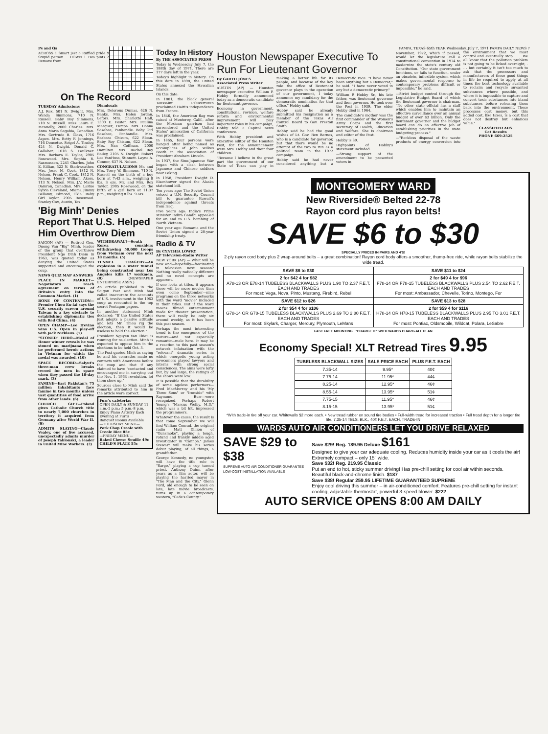Ps and Qs
ACROSS 1 Smart jest 5 Ruffled pride 9 Stupid person ... DOWN 1 Two pints 2 Remove from
On The Record
TUESDAY Admissions
A.J. Rex, 501 N. Dwight. Mrs. Wanda Simmons, 710 N. Russell. Baby Boy Simmons, 710 N. Russell. Miss Laura C. McAnelly, 2000 Charles. Mrs. Anna Maria Segobia, Canadian. Mrs. Gertrude B. Glass, 1716 Aspen. Mrs. Betty F. Jennings, 716 Doucette. Seigel A. Tinsley, 424 N. Dwight. Donald C. Gallaher, 1018 S. Faulkner. Mrs. Barbara E. Taylor, 2905 Rosewood. Mrs. Sophia R. Rasmussen, 2241 Charles. John E. Killian, 522 N. Starkweather. Mrs. Jesse M. Cook, 1812 N. Nelson. Frank C. Cook, 1812 N. Nelson. Henry William Akers, 113 N. Nelson. Mrs. J.V. Marie Damron, Canadian. Mrs. LaRue Sylvia Cleveland, Miami. Jimmy Bellomy, Edmond, Okla. Baby Girl Taylor, 2905 Rosewood. Stanley Cox, Austin, Tex.
Dismissals
Mrs. Delorous Dumas, 626 N. Banks. Mrs. Helen Jordan, Lefors. Mrs. Charlotte Hall, 1300 E. Foster. Mrs. Paulina Marquez, Pampa. Mrs. Donna Sosebee, Panhandle. Baby Girl Sosebee, Panhandle. Mrs. Barbara Chisum, 622 Sloan. Baby Boy Chisum, 622 Sloan. Mrs. Nan Coffman, 2000 Hamilton. Mrs. Rachel Ray Bailey, 2105 N. Dwight. Robert Lee VanHuss, Stinnett. Layne A. Conner, 637 N. Nelson.
CONGRATULATIONS Mr. and Mrs. Terry W. Simmons, 710 N. Russell on the birth of a boy born at 7:43 a.m., weighing 8 lbs. 3 ozs. Mr. and Mrs. Rex Taylor, 2905 Rosewood, on the birth of a girl born at 11:37 p.m., weighing 8 lbs. 9 ozs.
'Big Minh' Denies Report That U.S. Helped Him Overthrow Diem
SAIGON (AP) — Retired Gen. Duong Van "Big" Minh, leader of the group that overthrew President Ngo Dinh Diem in 1963, was quoted today as denying the United States supported and encouraged the coup.
NEWS QUIZ MAP ANSWERS
PLACE IN MARKET—Negotiators reach agreement on terms of Britain's entry into the Common Market. (1)
BONE OF CONTENTION—Premier Chou En-lai says the U.S. security screen around Taiwan is a key obstacle to establishing diplomatic ties with Red China. (4)
OPEN CHAMP—Lee Trevino wins U.S. Open in play-off with Jack Nicklaus. (7)
"STONED" HERO—Medal of Honor winner reveals he was stoned on marijuana when he performed heroic actions in Vietnam for which the medal was awarded. (10)
SPACE RECORD—Salyut's three-man crew breaks record for men in space when they passed the 18-day mark. (3)
FAMINE—East Pakistan's 75 million inhabitants face famine in two months unless vast quantities of food arrive from other lands. (6)
CHURCH GIFT—Poland gives Catholic Church title to nearly 7,000 churches in territory it acquired from Germany after World War II. (9)
ADMITS SLAYING—Claude Vealey, one of five accused, unexpectedly admits murder of Joseph Yablonski, a leader in United Mine Workers. (2)
WITHDRAWAL?—South Korea considers withdrawing 50,000 troops from Vietnam over the next 18 months. (5)
TUNNEL TRAGEDY—An explosion in a water tunnel being constructed near Los Angeles kills 17 workmen. (8) (NEWSPAPER ENTERPRISE ASSN.)
An article published in the Saigon Post said Minh had called inaccurate the accounts of U.S. involvement in the 1963 coup as recounted in the top secret Pentagon papers.
In another statement Minh declared: "If the United States just adopts a passive attitude and lets Mr. Thieu rig the election, then it would be useless to hold the election."
President Nguyen Van Thieu is running for re-election. Minh is expected to oppose him in the elections to be held Oct. 3.
The Post quoted Minh as saying he and his comrades made no contacts with Americans before the coup and that if any claimed to have "contacted and encouraged me in carrying out the Nov. 1, 1963 revolution, let them show up."
Sources close to Minh said the remarks attributed to him in the article were correct.
Furr's cafeterias
OPEN DAILY & SUNDAY 11 a.m.-2 p.m.; 5 p.m.-8 p.m.
Enjoy Piano Artistry Each Evening at Furrs
Banquet Rooms Available
—THURSDAY MENU—
Pork Chop Creole with Creole Rice 85c
—FRIDAY MENU—
Baked Cheese Souffle 49c
CHILD'S PLATE 55c
Today In History
By THE ASSOCIATED PRESS
Today is Wednesday July 7, the 188th day of 1971. There are 177 days left in the year.
Today's highlight in history: On this date in 1898, the United States annexed the Hawaiian Islands.
On this date:
In 1801, the black general Toussaint L'Ouverturen proclaimed Haiti's independence from France.
In 1846, the American flag was raised at Monterey, Calif., after the Mexican garrison had surrendered and the United States' annexation of California was proclaimed.
In 1865, four persons were hanged after being named as accomplices of John Wilkes Booth in the association of President Abraham Lincoln.
In 1937, the Sino-Japanese War began with a clash between Japanese and Chinese soldiers near Peking.
In 1958, President Dwight D. Eisenhower signed the Alaska statehood bill.
Ten years ago: The Soviet Union vetoed a U.N. Security Council bill to guarantee Kuwait's independence against threats from Iraq.
Five years ago: India's Prime Minister Indira Gandhi appealed for an end to U.S. bombing of North Vietnam.
One year ago: Romania and the Soviet Union signed a 20-year friendship treaty.
Radio & TV
By CYNTHIA LOWRY
AP Television-Radio Writer
NEW YORK (AP) — What will be new and—hopefully—fascinating in television next season? Nothing really radically different and no novel concepts are apparent.
If one looks at titles, it appears there will be more movies than even come September—nine programs on the three networks with the word "movie" included in their titles. But if the word means filmed entertainment made for theater presentation, there will really be only six around weekly, as it has been this past season.
Perhaps the most interesting trend is the emergence of the mature—and not especially romantic—male hero. It may be a reaction to this past season's network infatuation with the "relevant" dramatic series in which energetic young acting newcomers played lawyers and interns with strong social consciences. The aims were lofty but, by and large, the rating's of the shows were low.
It is possible that the durability of some ageless performers—Fred MacMurray and his 'My Three Sons" or "Ironside" with Raymond Burr—were recognized. Perhaps Robert Young's "Marcus Welby, M.D." which was a bit hit, impressed the programmers.
Whatever the cause, the result is that come September we will find William Conrad, the original radio Matt Dillion of "Gunsmoke", playing a tough, rotund and frankly middle aged investigator in "Cannon." James Stewart will make his series debut playing, of all things, a grandfather.
George Kennedy, no youngster, will have the title role in "Sarge," playing a cop turned priest. Anthony Quinn, after years as a film actor, will be playing the harried mayor in "The Man and the City." Glenn Ford, old enough to be seen on late, late movie broadcasts, turns up in a contemporary western, "Cade's County."
PAMPA, TEXAS 65th YEAR Wednesday, July 7, 1971 PAMPA DAILY NEWS 7
Houston Newspaper Executive To Run For Lieutenant Governor
By GARTH JONES
Associated Press Writer
AUSTIN (AP) — Houston newspaper executive William P. Hobby formally announced today as a democratic candidate for lieutenant governor.
Economy in government, constitutional revision, welfare reform and environmental improvement will play important roles in his campaign, Hobby told a Capitol news conference.
With Hobby, president and executive editor of the Houston Post, for the announcement were Mrs. Hobby and their four children.
"Because I believe in the great part the government of our State of Texas can play in making a better life for its people, and because of the key role the office of lieutenant governor plays in the operation of our government, I today announce my candidacy for the democratic nomination for that office," Hobby said.
Hobby said he already submitted his resignation as a member of the Texas Air Control Board to Gov. Preston Smith.
Hobby said he had the good wishes of Lt. Gov. Ben Barnes, who is a candidate for governor, but that there would be no attempt of the two to run as a political team in the 1972 campaign.
Hobby said he had never considered anything but a Democratic race. "I have never been anything but a Democrat," he said. "I have never voted in any but a democratic primary."
William P. Hobby Sr., his late father, was lieutenant governor and then governor. He took over the Post in 1939. The elder Hobby died in 1964.
The candidate's mother was the first commander of the Women's Army Corps and the first secretary of Health, Education and Welfare. She is chairman and editor of the Post.
Hobby is 39.
Highpoints of Hobby's statement included:
—Strong support of the amendment to be presented voters in
November, 1972, which if passed, would let the legislature call a constitutional convention in 1974 to modernize the state's century old Constitution. "Our state government functions, or fails to function, under an obsolete, inflexible system which makes governmental response to contemporary problems difficult or impossible," he said.
—Strict budget control through the Legislative Budget Board of which the lieutenant governor is chairman. "No other state official has a staff which enables him to maintain an effective surveillance over an annual budget of over $3 billion. Only the lieutenant governor and the budget board can do an effective job of establishing priorities in the state budgeting process."
—"Reckless disposal of the waste products of energy conversion into the environment that we must control and eventually stop . . . We all know that the pollution problem is not going to be licked overnight, . . . but certainly it isn't too much to ask that the processors and manufacturers of these good things in life be required to apply at all times the best technology available to reclaim and recycle unwanted substances where possible, and where it is impossible to capture and convert toxic substances into bland substances before releasing them back into the environment. These processes cost money, but this added cost, like taxes, is a cost that does not destroy but enhances value."
CLASSIFIED ADS
Get Results
PHONE 669-2525
MONTGOMERY WARD
New Riverside® Belted 22-78
Rayon cord plus rayon belts!
SAVE $6 to $30
SPECIALLY PRICED IN PAIRS AND 4'S!
2-ply rayon cord body plus 2 wrap-around belts – a great combination! Rayon cord body offers a smoother, thump-free ride, while rayon belts stabilize the wide tread.
| SAVE $6 to $30 | SAVE $11 to $24 |
| --- | --- |
| 2 for $42 4 for $82 A78-13 OR E78-14 TUBELESS BLACKWALLS PLUS 1.90 TO 2.37 F.E.T. EACH AND TRADES For most: Vega, Nova, Pinto, Mustang, Firebird, Rebel | 2 for $49 4 for $96 F78-14 OR F78-15 TUBELESS BLACKWALLS PLUS 2.54 TO 2.62 F.E.T. EACH AND TRADES For most: Ambassador, Chevelle, Torino, Montego, For |
| SAVE $12 to $26 | SAVE $13 to $28 |
| 2 for $54 4 for $106 G78-14 OR G78-15 TUBELESS BLACKWALLS PLUS 2.69 TO 2.80 F.E.T. EACH AND TRADES For most: Skylark, Charger, Mercury, Plymouth, LeMans | 2 for $59 4 for $116 H78-14 OR H78-15 TUBELESS BLACKWALLS PLUS 2.95 TO 3.01 F.E.T. EACH AND TRADES For most: Pontiac, Oldsmobile, Wildcat, Polara, LeSabre |
FAST FREE MOUNTING "CHARGE IT" WITH WARDS CHARG-ALL PLAN
Economy Special! XLT Retread Tires 9.95
| TUBELESS BLACKWALL SIZES | SALE PRICE EACH | PLUS F.E.T. EACH |
| --- | --- | --- |
| 7.35-14 | 9.95* | 40¢ |
| 7.75-14 | 11.95* | 44¢ |
| 8.25-14 | 12.95* | 46¢ |
| 8.55-14 | 13.95* | 51¢ |
| 7.75-15 | 11.95* | 46¢ |
| 8.15-15 | 13.95* | 51¢ |
*With trade-in tire off your car. Whitewalls $2 more each. • New tread rubber on sound tire bodies • Full-width tread for increased traction • Full tread depth for a longer tire life. 7.35-14 TBLS. BLK., 40¢ F.E.T. EACH, TRADE-IN
WARDS AUTO AIR CONDITIONERS LET YOU DRIVE RELAXED
SAVE $29 to $38
SUPREME AUTO AIR CONDITIONER GUARANTEE
LOW-COST INSTALLATION AVAILABLE
Save $29! Reg. 189.95 Deluxe $161
Designed to give your car adequate cooling. Reduces humidity inside your car as it cools the air! Extremely compact – only 15" wide.
Save $32! Reg. 219.95 Classic
Put an end to hot, sticky summer driving! Has pre-chill setting for cool air within seconds. Beautiful black-and-chrome finish. $187
Save $38! Regular 259.95 LIFETIME GUARANTEED SUPREME
Enjoy cool driving this summer – in air-conditioned comfort. Features pre-chill setting for instant cooling, adjustable thermostat, powerful 3-speed blower. $222
AUTO SERVICE OPENS 8:00 AM DAILY